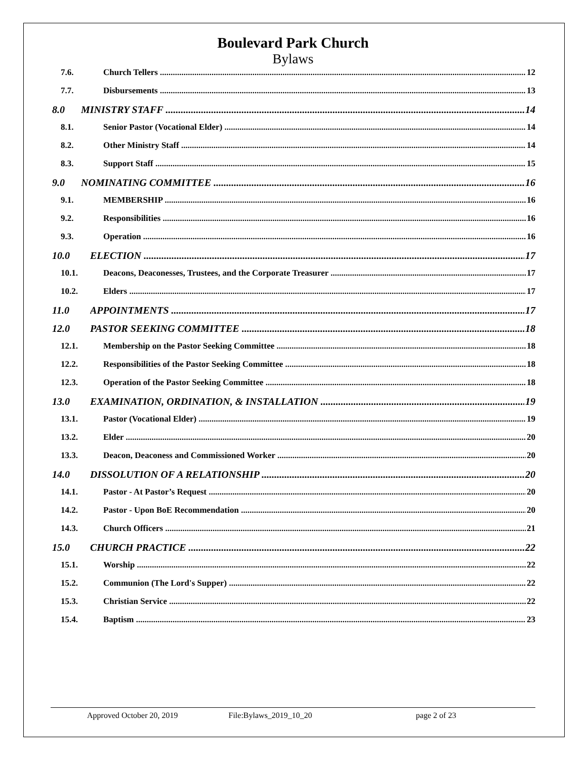Boulevard Park Church
Bylaws
7.6. Church Tellers 12
7.7. Disbursements 13
8.0 MINISTRY STAFF 14
8.1. Senior Pastor (Vocational Elder) 14
8.2. Other Ministry Staff 14
8.3. Support Staff 15
9.0 NOMINATING COMMITTEE 16
9.1. MEMBERSHIP 16
9.2. Responsibilities 16
9.3. Operation 16
10.0 ELECTION 17
10.1. Deacons, Deaconesses, Trustees, and the Corporate Treasurer 17
10.2. Elders 17
11.0 APPOINTMENTS 17
12.0 PASTOR SEEKING COMMITTEE 18
12.1. Membership on the Pastor Seeking Committee 18
12.2. Responsibilities of the Pastor Seeking Committee 18
12.3. Operation of the Pastor Seeking Committee 18
13.0 EXAMINATION, ORDINATION, & INSTALLATION 19
13.1. Pastor (Vocational Elder) 19
13.2. Elder 20
13.3. Deacon, Deaconess and Commissioned Worker 20
14.0 DISSOLUTION OF A RELATIONSHIP 20
14.1. Pastor - At Pastor’s Request 20
14.2. Pastor - Upon BoE Recommendation 20
14.3. Church Officers 21
15.0 CHURCH PRACTICE 22
15.1. Worship 22
15.2. Communion (The Lord's Supper) 22
15.3. Christian Service 22
15.4. Baptism 23
Approved October 20, 2019 File:Bylaws_2019_10_20 page 2 of 23